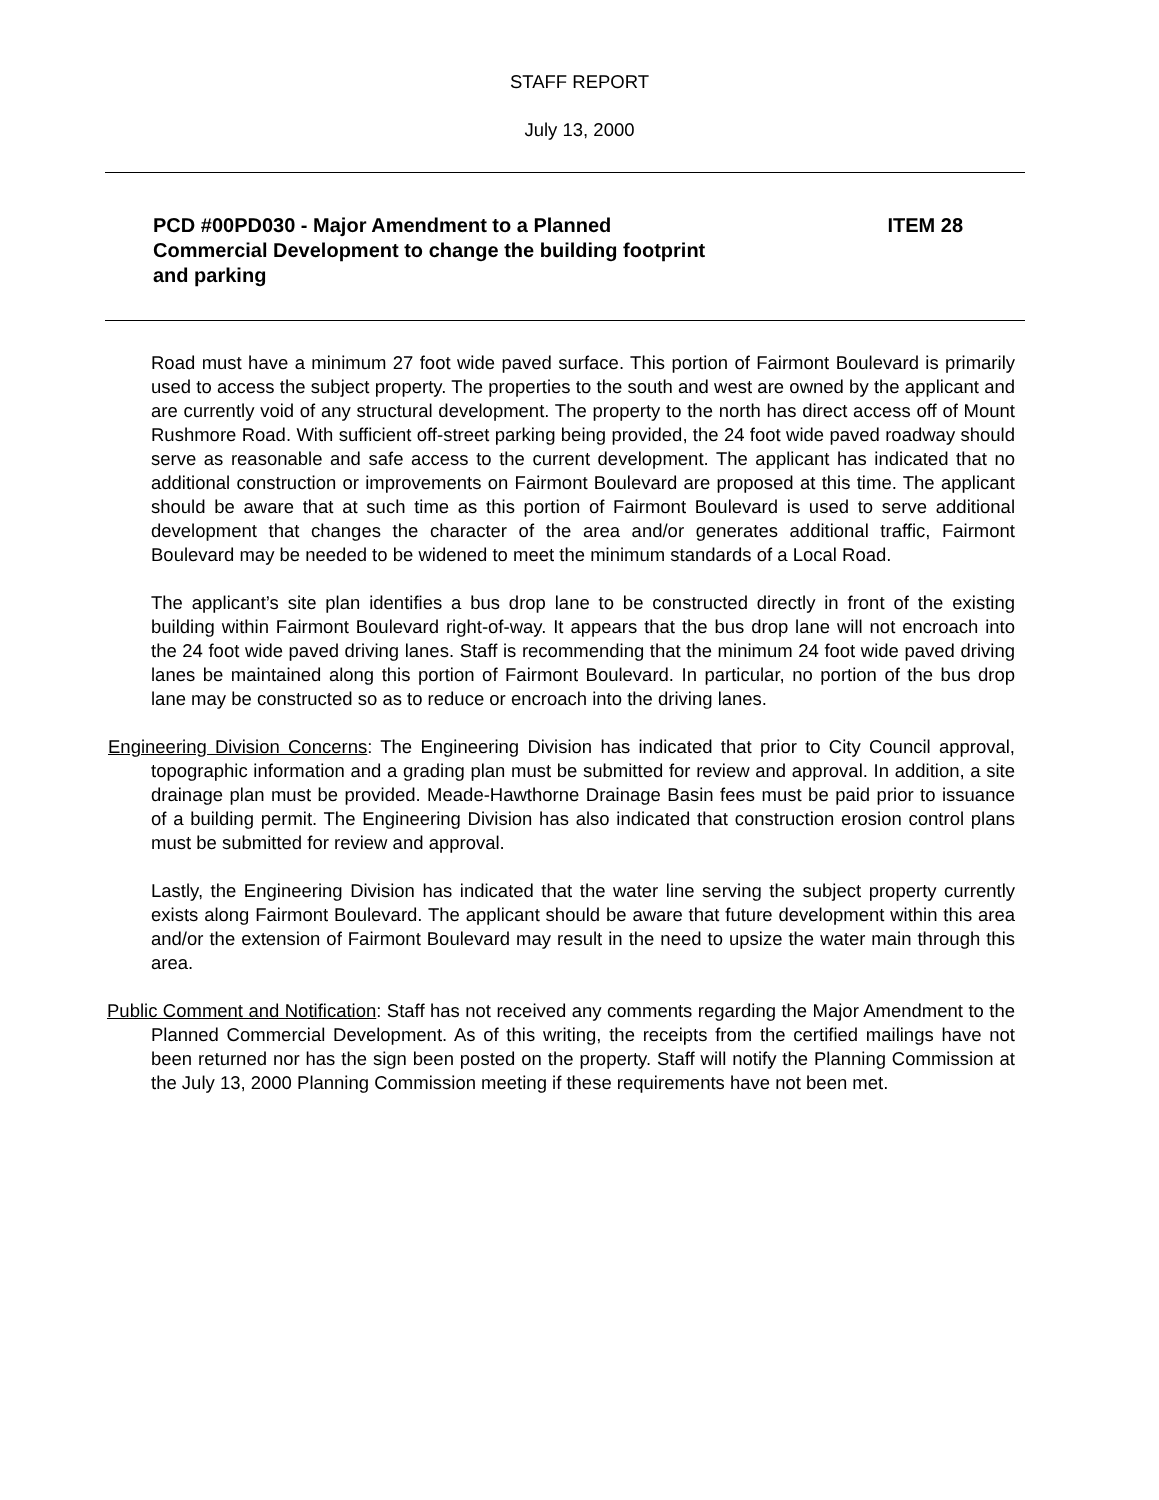STAFF REPORT
July 13, 2000
PCD #00PD030 - Major Amendment to a Planned Commercial Development to change the building footprint and parking
ITEM 28
Road must have a minimum 27 foot wide paved surface. This portion of Fairmont Boulevard is primarily used to access the subject property. The properties to the south and west are owned by the applicant and are currently void of any structural development. The property to the north has direct access off of Mount Rushmore Road. With sufficient off-street parking being provided, the 24 foot wide paved roadway should serve as reasonable and safe access to the current development. The applicant has indicated that no additional construction or improvements on Fairmont Boulevard are proposed at this time. The applicant should be aware that at such time as this portion of Fairmont Boulevard is used to serve additional development that changes the character of the area and/or generates additional traffic, Fairmont Boulevard may be needed to be widened to meet the minimum standards of a Local Road.
The applicant’s site plan identifies a bus drop lane to be constructed directly in front of the existing building within Fairmont Boulevard right-of-way. It appears that the bus drop lane will not encroach into the 24 foot wide paved driving lanes. Staff is recommending that the minimum 24 foot wide paved driving lanes be maintained along this portion of Fairmont Boulevard. In particular, no portion of the bus drop lane may be constructed so as to reduce or encroach into the driving lanes.
Engineering Division Concerns: The Engineering Division has indicated that prior to City Council approval, topographic information and a grading plan must be submitted for review and approval. In addition, a site drainage plan must be provided. Meade-Hawthorne Drainage Basin fees must be paid prior to issuance of a building permit. The Engineering Division has also indicated that construction erosion control plans must be submitted for review and approval.
Lastly, the Engineering Division has indicated that the water line serving the subject property currently exists along Fairmont Boulevard. The applicant should be aware that future development within this area and/or the extension of Fairmont Boulevard may result in the need to upsize the water main through this area.
Public Comment and Notification: Staff has not received any comments regarding the Major Amendment to the Planned Commercial Development. As of this writing, the receipts from the certified mailings have not been returned nor has the sign been posted on the property. Staff will notify the Planning Commission at the July 13, 2000 Planning Commission meeting if these requirements have not been met.